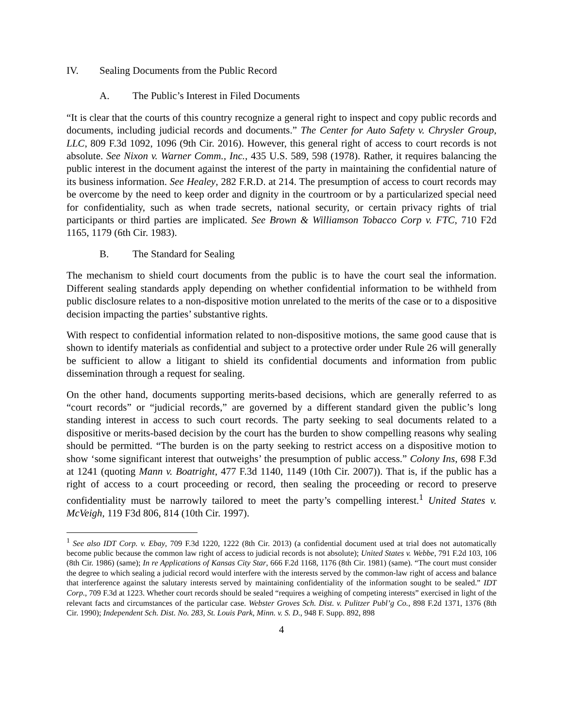IV. Sealing Documents from the Public Record
A. The Public’s Interest in Filed Documents
“It is clear that the courts of this country recognize a general right to inspect and copy public records and documents, including judicial records and documents.” The Center for Auto Safety v. Chrysler Group, LLC, 809 F.3d 1092, 1096 (9th Cir. 2016). However, this general right of access to court records is not absolute. See Nixon v. Warner Comm., Inc., 435 U.S. 589, 598 (1978). Rather, it requires balancing the public interest in the document against the interest of the party in maintaining the confidential nature of its business information. See Healey, 282 F.R.D. at 214. The presumption of access to court records may be overcome by the need to keep order and dignity in the courtroom or by a particularized special need for confidentiality, such as when trade secrets, national security, or certain privacy rights of trial participants or third parties are implicated. See Brown & Williamson Tobacco Corp v. FTC, 710 F2d 1165, 1179 (6th Cir. 1983).
B. The Standard for Sealing
The mechanism to shield court documents from the public is to have the court seal the information. Different sealing standards apply depending on whether confidential information to be withheld from public disclosure relates to a non-dispositive motion unrelated to the merits of the case or to a dispositive decision impacting the parties’ substantive rights.
With respect to confidential information related to non-dispositive motions, the same good cause that is shown to identify materials as confidential and subject to a protective order under Rule 26 will generally be sufficient to allow a litigant to shield its confidential documents and information from public dissemination through a request for sealing.
On the other hand, documents supporting merits-based decisions, which are generally referred to as “court records” or “judicial records,” are governed by a different standard given the public’s long standing interest in access to such court records. The party seeking to seal documents related to a dispositive or merits-based decision by the court has the burden to show compelling reasons why sealing should be permitted. “The burden is on the party seeking to restrict access on a dispositive motion to show ‘some significant interest that outweighs’ the presumption of public access.” Colony Ins, 698 F.3d at 1241 (quoting Mann v. Boatright, 477 F.3d 1140, 1149 (10th Cir. 2007)). That is, if the public has a right of access to a court proceeding or record, then sealing the proceeding or record to preserve confidentiality must be narrowly tailored to meet the party’s compelling interest.<sup>1</sup> United States v. McVeigh, 119 F3d 806, 814 (10th Cir. 1997).
<sup>1</sup> See also IDT Corp. v. Ebay, 709 F.3d 1220, 1222 (8th Cir. 2013) (a confidential document used at trial does not automatically become public because the common law right of access to judicial records is not absolute); United States v. Webbe, 791 F.2d 103, 106 (8th Cir. 1986) (same); In re Applications of Kansas City Star, 666 F.2d 1168, 1176 (8th Cir. 1981) (same). “The court must consider the degree to which sealing a judicial record would interfere with the interests served by the common-law right of access and balance that interference against the salutary interests served by maintaining confidentiality of the information sought to be sealed.” IDT Corp., 709 F.3d at 1223. Whether court records should be sealed “requires a weighing of competing interests” exercised in light of the relevant facts and circumstances of the particular case. Webster Groves Sch. Dist. v. Pulitzer Publ’g Co., 898 F.2d 1371, 1376 (8th Cir. 1990); Independent Sch. Dist. No. 283, St. Louis Park, Minn. v. S. D., 948 F. Supp. 892, 898
4